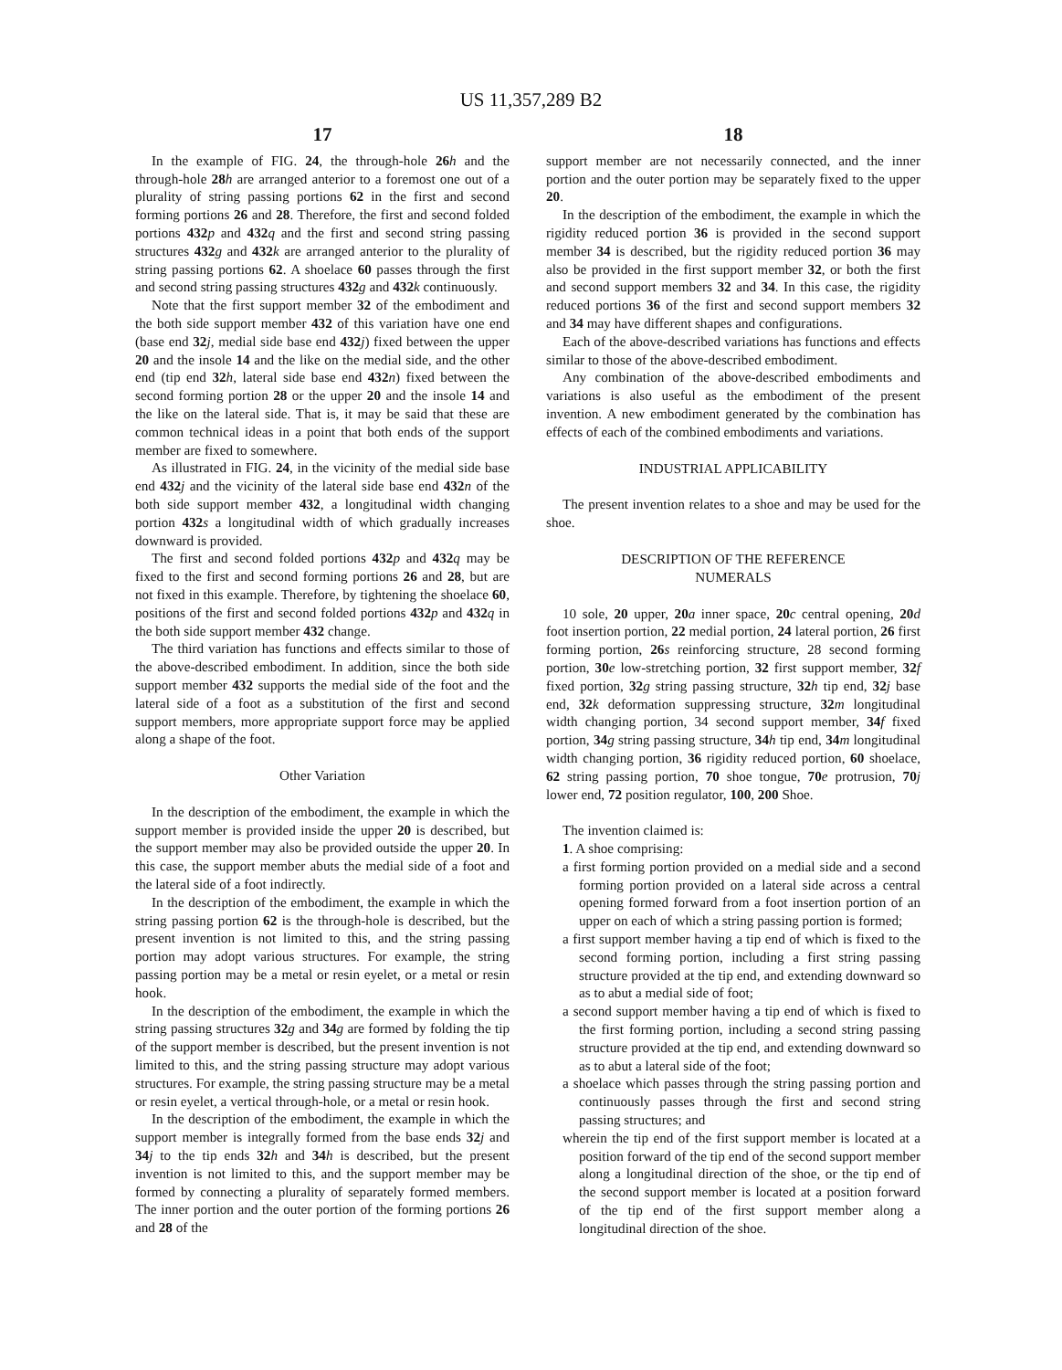US 11,357,289 B2
17
In the example of FIG. 24, the through-hole 26 h and the through-hole 28 h are arranged anterior to a foremost one out of a plurality of string passing portions 62 in the first and second forming portions 26 and 28. Therefore, the first and second folded portions 432 p and 432 q and the first and second string passing structures 432 g and 432 k are arranged anterior to the plurality of string passing portions 62. A shoelace 60 passes through the first and second string passing structures 432 g and 432 k continuously.
Note that the first support member 32 of the embodiment and the both side support member 432 of this variation have one end (base end 32 j, medial side base end 432 j) fixed between the upper 20 and the insole 14 and the like on the medial side, and the other end (tip end 32 h, lateral side base end 432 n) fixed between the second forming portion 28 or the upper 20 and the insole 14 and the like on the lateral side. That is, it may be said that these are common technical ideas in a point that both ends of the support member are fixed to somewhere.
As illustrated in FIG. 24, in the vicinity of the medial side base end 432 j and the vicinity of the lateral side base end 432 n of the both side support member 432, a longitudinal width changing portion 432 s a longitudinal width of which gradually increases downward is provided.
The first and second folded portions 432 p and 432 q may be fixed to the first and second forming portions 26 and 28, but are not fixed in this example. Therefore, by tightening the shoelace 60, positions of the first and second folded portions 432 p and 432 q in the both side support member 432 change.
The third variation has functions and effects similar to those of the above-described embodiment. In addition, since the both side support member 432 supports the medial side of the foot and the lateral side of a foot as a substitution of the first and second support members, more appropriate support force may be applied along a shape of the foot.
Other Variation
In the description of the embodiment, the example in which the support member is provided inside the upper 20 is described, but the support member may also be provided outside the upper 20. In this case, the support member abuts the medial side of a foot and the lateral side of a foot indirectly.
In the description of the embodiment, the example in which the string passing portion 62 is the through-hole is described, but the present invention is not limited to this, and the string passing portion may adopt various structures. For example, the string passing portion may be a metal or resin eyelet, or a metal or resin hook.
In the description of the embodiment, the example in which the string passing structures 32 g and 34 g are formed by folding the tip of the support member is described, but the present invention is not limited to this, and the string passing structure may adopt various structures. For example, the string passing structure may be a metal or resin eyelet, a vertical through-hole, or a metal or resin hook.
In the description of the embodiment, the example in which the support member is integrally formed from the base ends 32 j and 34 j to the tip ends 32 h and 34 h is described, but the present invention is not limited to this, and the support member may be formed by connecting a plurality of separately formed members. The inner portion and the outer portion of the forming portions 26 and 28 of the
18
support member are not necessarily connected, and the inner portion and the outer portion may be separately fixed to the upper 20.
In the description of the embodiment, the example in which the rigidity reduced portion 36 is provided in the second support member 34 is described, but the rigidity reduced portion 36 may also be provided in the first support member 32, or both the first and second support members 32 and 34. In this case, the rigidity reduced portions 36 of the first and second support members 32 and 34 may have different shapes and configurations.
Each of the above-described variations has functions and effects similar to those of the above-described embodiment.
Any combination of the above-described embodiments and variations is also useful as the embodiment of the present invention. A new embodiment generated by the combination has effects of each of the combined embodiments and variations.
INDUSTRIAL APPLICABILITY
The present invention relates to a shoe and may be used for the shoe.
DESCRIPTION OF THE REFERENCE
NUMERALS
10 sole, 20 upper, 20 a inner space, 20 c central opening, 20 d foot insertion portion, 22 medial portion, 24 lateral portion, 26 first forming portion, 26 s reinforcing structure, 28 second forming portion, 30 e low-stretching portion, 32 first support member, 32 f fixed portion, 32 g string passing structure, 32 h tip end, 32 j base end, 32 k deformation suppressing structure, 32 m longitudinal width changing portion, 34 second support member, 34 f fixed portion, 34 g string passing structure, 34 h tip end, 34 m longitudinal width changing portion, 36 rigidity reduced portion, 60 shoelace, 62 string passing portion, 70 shoe tongue, 70 e protrusion, 70 j lower end, 72 position regulator, 100, 200 Shoe.
The invention claimed is:
1. A shoe comprising:
a first forming portion provided on a medial side and a second forming portion provided on a lateral side across a central opening formed forward from a foot insertion portion of an upper on each of which a string passing portion is formed;
a first support member having a tip end of which is fixed to the second forming portion, including a first string passing structure provided at the tip end, and extending downward so as to abut a medial side of foot;
a second support member having a tip end of which is fixed to the first forming portion, including a second string passing structure provided at the tip end, and extending downward so as to abut a lateral side of the foot;
a shoelace which passes through the string passing portion and continuously passes through the first and second string passing structures; and
wherein the tip end of the first support member is located at a position forward of the tip end of the second support member along a longitudinal direction of the shoe, or the tip end of the second support member is located at a position forward of the tip end of the first support member along a longitudinal direction of the shoe.